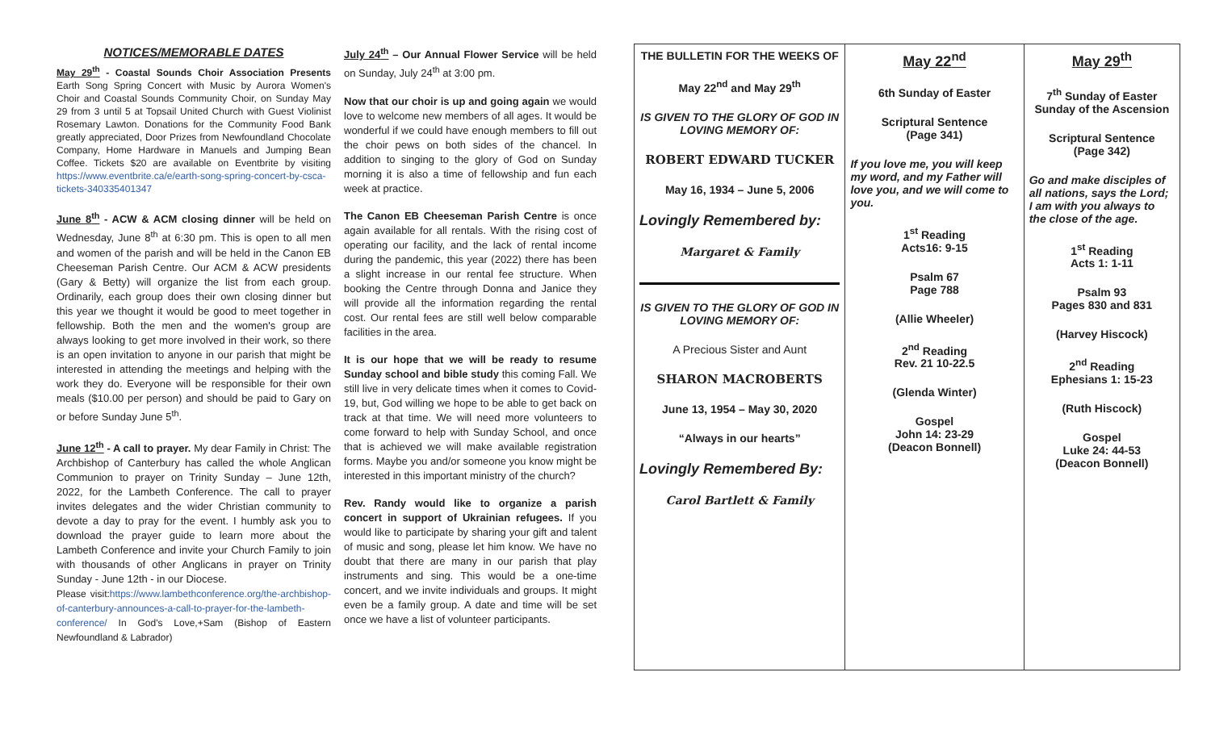NOTICES/MEMORABLE DATES
May 29<sup>th</sup> - Coastal Sounds Choir Association Presents Earth Song Spring Concert with Music by Aurora Women's Choir and Coastal Sounds Community Choir, on Sunday May 29 from 3 until 5 at Topsail United Church with Guest Violinist Rosemary Lawton. Donations for the Community Food Bank greatly appreciated, Door Prizes from Newfoundland Chocolate Company, Home Hardware in Manuels and Jumping Bean Coffee. Tickets $20 are available on Eventbrite by visiting https://www.eventbrite.ca/e/earth-song-spring-concert-by-csca-tickets-340335401347
June 8<sup>th</sup> - ACW & ACM closing dinner will be held on Wednesday, June 8<sup>th</sup> at 6:30 pm. This is open to all men and women of the parish and will be held in the Canon EB Cheeseman Parish Centre. Our ACM & ACW presidents (Gary & Betty) will organize the list from each group. Ordinarily, each group does their own closing dinner but this year we thought it would be good to meet together in fellowship. Both the men and the women's group are always looking to get more involved in their work, so there is an open invitation to anyone in our parish that might be interested in attending the meetings and helping with the work they do. Everyone will be responsible for their own meals ($10.00 per person) and should be paid to Gary on or before Sunday June 5<sup>th</sup>.
June 12<sup>th</sup> - A call to prayer. My dear Family in Christ: The Archbishop of Canterbury has called the whole Anglican Communion to prayer on Trinity Sunday – June 12th, 2022, for the Lambeth Conference. The call to prayer invites delegates and the wider Christian community to devote a day to pray for the event. I humbly ask you to download the prayer guide to learn more about the Lambeth Conference and invite your Church Family to join with thousands of other Anglicans in prayer on Trinity Sunday - June 12th - in our Diocese.
Please visit:https://www.lambethconference.org/the-archbishop-of-canterbury-announces-a-call-to-prayer-for-the-lambeth-conference/ In God's Love,+Sam (Bishop of Eastern Newfoundland & Labrador)
July 24<sup>th</sup> – Our Annual Flower Service will be held on Sunday, July 24<sup>th</sup> at 3:00 pm.
Now that our choir is up and going again we would love to welcome new members of all ages. It would be wonderful if we could have enough members to fill out the choir pews on both sides of the chancel. In addition to singing to the glory of God on Sunday morning it is also a time of fellowship and fun each week at practice.
The Canon EB Cheeseman Parish Centre is once again available for all rentals. With the rising cost of operating our facility, and the lack of rental income during the pandemic, this year (2022) there has been a slight increase in our rental fee structure. When booking the Centre through Donna and Janice they will provide all the information regarding the rental cost. Our rental fees are still well below comparable facilities in the area.
It is our hope that we will be ready to resume Sunday school and bible study this coming Fall. We still live in very delicate times when it comes to Covid-19, but, God willing we hope to be able to get back on track at that time. We will need more volunteers to come forward to help with Sunday School, and once that is achieved we will make available registration forms. Maybe you and/or someone you know might be interested in this important ministry of the church?
Rev. Randy would like to organize a parish concert in support of Ukrainian refugees. If you would like to participate by sharing your gift and talent of music and song, please let him know. We have no doubt that there are many in our parish that play instruments and sing. This would be a one-time concert, and we invite individuals and groups. It might even be a family group. A date and time will be set once we have a list of volunteer participants.
| THE BULLETIN FOR THE WEEKS OF May 22<sup>nd</sup> and May 29<sup>th</sup> IS GIVEN TO THE GLORY OF GOD IN LOVING MEMORY OF: ROBERT EDWARD TUCKER May 16, 1934 – June 5, 2006 Lovingly Remembered by: Margaret & Family IS GIVEN TO THE GLORY OF GOD IN LOVING MEMORY OF: A Precious Sister and Aunt SHARON MACROBERTS June 13, 1954 – May 30, 2020 “Always in our hearts” Lovingly Remembered By: Carol Bartlett & Family | May 22<sup>nd</sup> 6th Sunday of Easter Scriptural Sentence (Page 341) If you love me, you will keep my word, and my Father will love you, and we will come to you. 1<sup>st</sup> Reading Acts16: 9-15 Psalm 67 Page 788 (Allie Wheeler) 2<sup>nd</sup> Reading Rev. 21 10-22.5 (Glenda Winter) Gospel John 14: 23-29 (Deacon Bonnell) | May 29<sup>th</sup> 7<sup>th</sup> Sunday of Easter Sunday of the Ascension Scriptural Sentence (Page 342) Go and make disciples of all nations, says the Lord; I am with you always to the close of the age. 1<sup>st</sup> Reading Acts 1: 1-11 Psalm 93 Pages 830 and 831 (Harvey Hiscock) 2<sup>nd</sup> Reading Ephesians 1: 15-23 (Ruth Hiscock) Gospel Luke 24: 44-53 (Deacon Bonnell) |